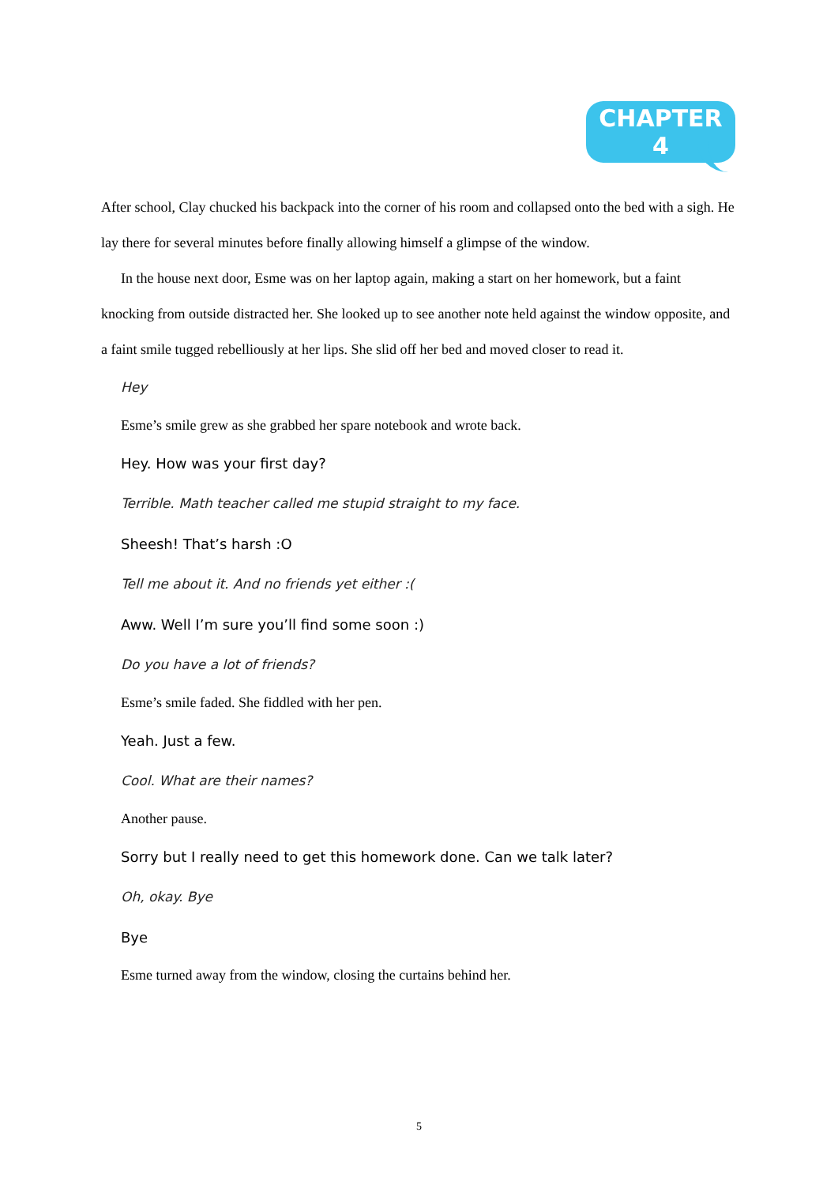CHAPTER 4
After school, Clay chucked his backpack into the corner of his room and collapsed onto the bed with a sigh. He lay there for several minutes before finally allowing himself a glimpse of the window.
In the house next door, Esme was on her laptop again, making a start on her homework, but a faint knocking from outside distracted her. She looked up to see another note held against the window opposite, and a faint smile tugged rebelliously at her lips. She slid off her bed and moved closer to read it.
Hey
Esme’s smile grew as she grabbed her spare notebook and wrote back.
Hey. How was your first day?
Terrible. Math teacher called me stupid straight to my face.
Sheesh! That’s harsh :O
Tell me about it. And no friends yet either :(
Aww. Well I’m sure you’ll find some soon :)
Do you have a lot of friends?
Esme’s smile faded. She fiddled with her pen.
Yeah. Just a few.
Cool. What are their names?
Another pause.
Sorry but I really need to get this homework done. Can we talk later?
Oh, okay. Bye
Bye
Esme turned away from the window, closing the curtains behind her.
5